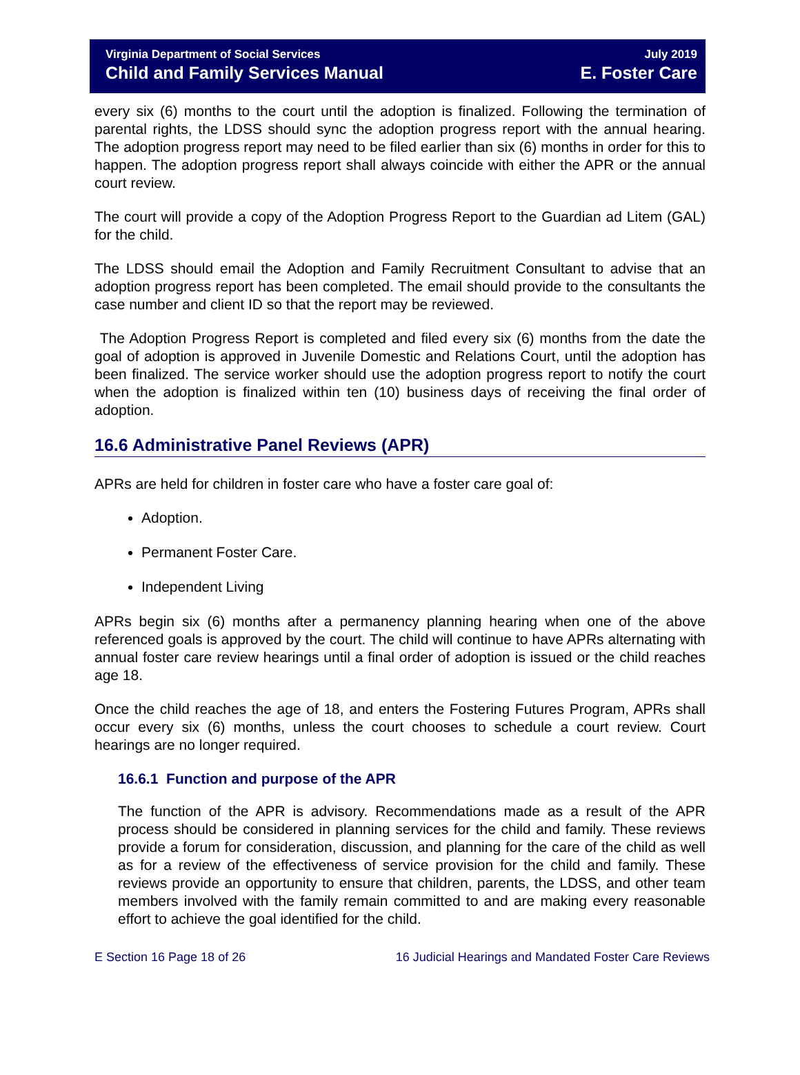Virginia Department of Social Services
Child and Family Services Manual
July 2019
E. Foster Care
every six (6) months to the court until the adoption is finalized. Following the termination of parental rights, the LDSS should sync the adoption progress report with the annual hearing. The adoption progress report may need to be filed earlier than six (6) months in order for this to happen. The adoption progress report shall always coincide with either the APR or the annual court review.
The court will provide a copy of the Adoption Progress Report to the Guardian ad Litem (GAL) for the child.
The LDSS should email the Adoption and Family Recruitment Consultant to advise that an adoption progress report has been completed. The email should provide to the consultants the case number and client ID so that the report may be reviewed.
The Adoption Progress Report is completed and filed every six (6) months from the date the goal of adoption is approved in Juvenile Domestic and Relations Court, until the adoption has been finalized. The service worker should use the adoption progress report to notify the court when the adoption is finalized within ten (10) business days of receiving the final order of adoption.
16.6 Administrative Panel Reviews (APR)
APRs are held for children in foster care who have a foster care goal of:
Adoption.
Permanent Foster Care.
Independent Living
APRs begin six (6) months after a permanency planning hearing when one of the above referenced goals is approved by the court. The child will continue to have APRs alternating with annual foster care review hearings until a final order of adoption is issued or the child reaches age 18.
Once the child reaches the age of 18, and enters the Fostering Futures Program, APRs shall occur every six (6) months, unless the court chooses to schedule a court review. Court hearings are no longer required.
16.6.1 Function and purpose of the APR
The function of the APR is advisory. Recommendations made as a result of the APR process should be considered in planning services for the child and family. These reviews provide a forum for consideration, discussion, and planning for the care of the child as well as for a review of the effectiveness of service provision for the child and family. These reviews provide an opportunity to ensure that children, parents, the LDSS, and other team members involved with the family remain committed to and are making every reasonable effort to achieve the goal identified for the child.
E Section 16 Page 18 of 26 16 Judicial Hearings and Mandated Foster Care Reviews